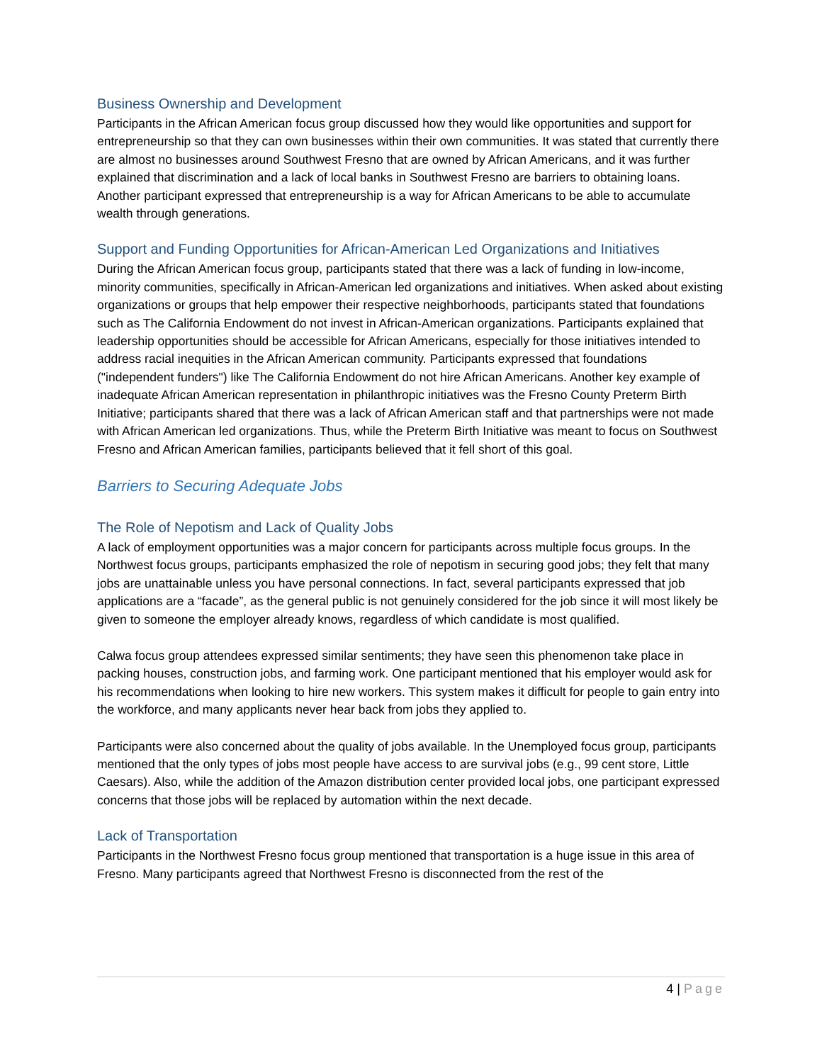Business Ownership and Development
Participants in the African American focus group discussed how they would like opportunities and support for entrepreneurship so that they can own businesses within their own communities. It was stated that currently there are almost no businesses around Southwest Fresno that are owned by African Americans, and it was further explained that discrimination and a lack of local banks in Southwest Fresno are barriers to obtaining loans. Another participant expressed that entrepreneurship is a way for African Americans to be able to accumulate wealth through generations.
Support and Funding Opportunities for African-American Led Organizations and Initiatives
During the African American focus group, participants stated that there was a lack of funding in low-income, minority communities, specifically in African-American led organizations and initiatives. When asked about existing organizations or groups that help empower their respective neighborhoods, participants stated that foundations such as The California Endowment do not invest in African-American organizations. Participants explained that leadership opportunities should be accessible for African Americans, especially for those initiatives intended to address racial inequities in the African American community. Participants expressed that foundations ("independent funders") like The California Endowment do not hire African Americans. Another key example of inadequate African American representation in philanthropic initiatives was the Fresno County Preterm Birth Initiative; participants shared that there was a lack of African American staff and that partnerships were not made with African American led organizations. Thus, while the Preterm Birth Initiative was meant to focus on Southwest Fresno and African American families, participants believed that it fell short of this goal.
Barriers to Securing Adequate Jobs
The Role of Nepotism and Lack of Quality Jobs
A lack of employment opportunities was a major concern for participants across multiple focus groups. In the Northwest focus groups, participants emphasized the role of nepotism in securing good jobs; they felt that many jobs are unattainable unless you have personal connections. In fact, several participants expressed that job applications are a “facade”, as the general public is not genuinely considered for the job since it will most likely be given to someone the employer already knows, regardless of which candidate is most qualified.
Calwa focus group attendees expressed similar sentiments; they have seen this phenomenon take place in packing houses, construction jobs, and farming work. One participant mentioned that his employer would ask for his recommendations when looking to hire new workers. This system makes it difficult for people to gain entry into the workforce, and many applicants never hear back from jobs they applied to.
Participants were also concerned about the quality of jobs available. In the Unemployed focus group, participants mentioned that the only types of jobs most people have access to are survival jobs (e.g., 99 cent store, Little Caesars). Also, while the addition of the Amazon distribution center provided local jobs, one participant expressed concerns that those jobs will be replaced by automation within the next decade.
Lack of Transportation
Participants in the Northwest Fresno focus group mentioned that transportation is a huge issue in this area of Fresno. Many participants agreed that Northwest Fresno is disconnected from the rest of the
4 | Page